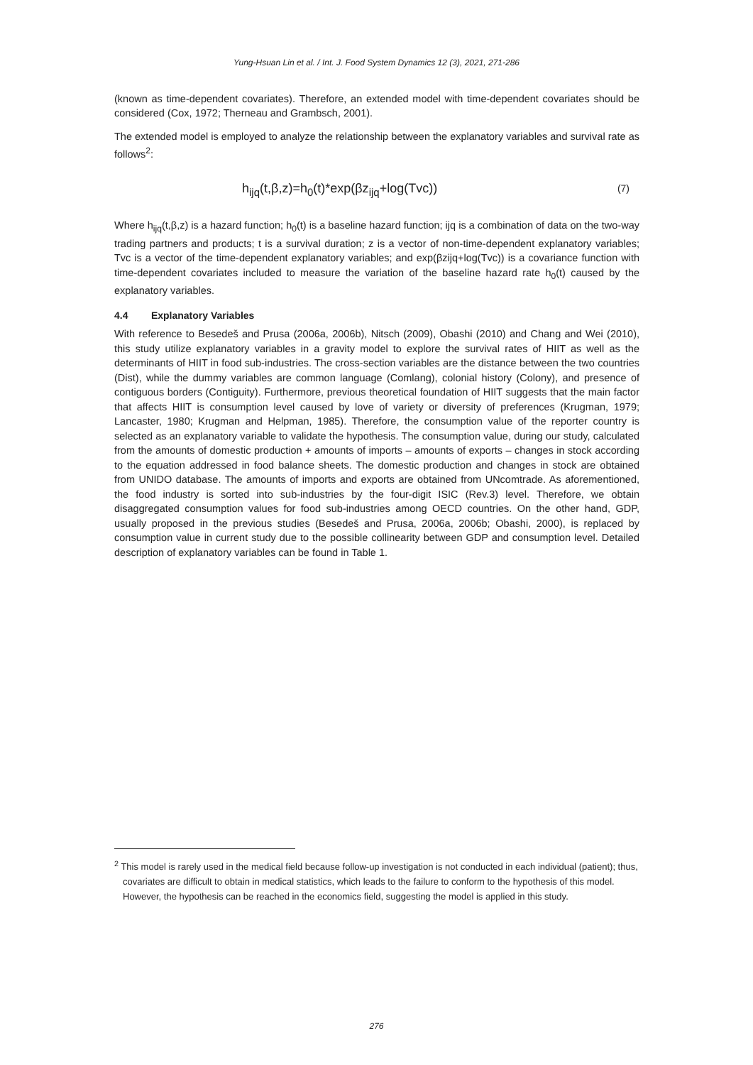Yung-Hsuan Lin et al. / Int. J. Food System Dynamics 12 (3), 2021, 271-286
(known as time-dependent covariates). Therefore, an extended model with time-dependent covariates should be considered (Cox, 1972; Therneau and Grambsch, 2001).
The extended model is employed to analyze the relationship between the explanatory variables and survival rate as follows<sup>2</sup>:
h<sub>ijq</sub>(t,β,z)=h<sub>0</sub>(t)*exp(βz<sub>ijq</sub>+log(Tvc)) (7)
Where h<sub>ijq</sub>(t,β,z) is a hazard function; h<sub>0</sub>(t) is a baseline hazard function; ijq is a combination of data on the two-way trading partners and products; t is a survival duration; z is a vector of non-time-dependent explanatory variables; Tvc is a vector of the time-dependent explanatory variables; and exp(βzijq+log(Tvc)) is a covariance function with time-dependent covariates included to measure the variation of the baseline hazard rate h<sub>0</sub>(t) caused by the explanatory variables.
4.4 Explanatory Variables
With reference to Besedeš and Prusa (2006a, 2006b), Nitsch (2009), Obashi (2010) and Chang and Wei (2010), this study utilize explanatory variables in a gravity model to explore the survival rates of HIIT as well as the determinants of HIIT in food sub-industries. The cross-section variables are the distance between the two countries (Dist), while the dummy variables are common language (Comlang), colonial history (Colony), and presence of contiguous borders (Contiguity). Furthermore, previous theoretical foundation of HIIT suggests that the main factor that affects HIIT is consumption level caused by love of variety or diversity of preferences (Krugman, 1979; Lancaster, 1980; Krugman and Helpman, 1985). Therefore, the consumption value of the reporter country is selected as an explanatory variable to validate the hypothesis. The consumption value, during our study, calculated from the amounts of domestic production + amounts of imports – amounts of exports – changes in stock according to the equation addressed in food balance sheets. The domestic production and changes in stock are obtained from UNIDO database. The amounts of imports and exports are obtained from UNcomtrade. As aforementioned, the food industry is sorted into sub-industries by the four-digit ISIC (Rev.3) level. Therefore, we obtain disaggregated consumption values for food sub-industries among OECD countries. On the other hand, GDP, usually proposed in the previous studies (Besedeš and Prusa, 2006a, 2006b; Obashi, 2000), is replaced by consumption value in current study due to the possible collinearity between GDP and consumption level. Detailed description of explanatory variables can be found in Table 1.
<sup>2</sup> This model is rarely used in the medical field because follow-up investigation is not conducted in each individual (patient); thus, covariates are difficult to obtain in medical statistics, which leads to the failure to conform to the hypothesis of this model. However, the hypothesis can be reached in the economics field, suggesting the model is applied in this study.
276